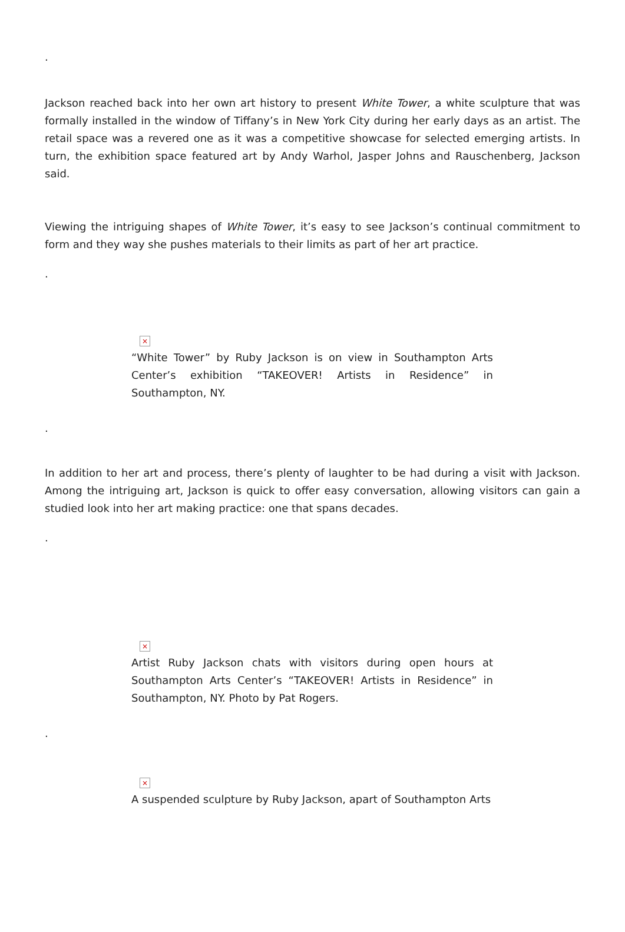.
Jackson reached back into her own art history to present White Tower, a white sculpture that was formally installed in the window of Tiffany’s in New York City during her early days as an artist. The retail space was a revered one as it was a competitive showcase for selected emerging artists. In turn, the exhibition space featured art by Andy Warhol, Jasper Johns and Rauschenberg, Jackson said.
Viewing the intriguing shapes of White Tower, it’s easy to see Jackson’s continual commitment to form and they way she pushes materials to their limits as part of her art practice.
.
×
“White Tower” by Ruby Jackson is on view in Southampton Arts Center’s exhibition “TAKEOVER! Artists in Residence” in Southampton, NY.
.
In addition to her art and process, there’s plenty of laughter to be had during a visit with Jackson. Among the intriguing art, Jackson is quick to offer easy conversation, allowing visitors can gain a studied look into her art making practice: one that spans decades.
.
×
Artist Ruby Jackson chats with visitors during open hours at Southampton Arts Center’s “TAKEOVER! Artists in Residence” in Southampton, NY. Photo by Pat Rogers.
.
×
A suspended sculpture by Ruby Jackson, apart of Southampton Arts